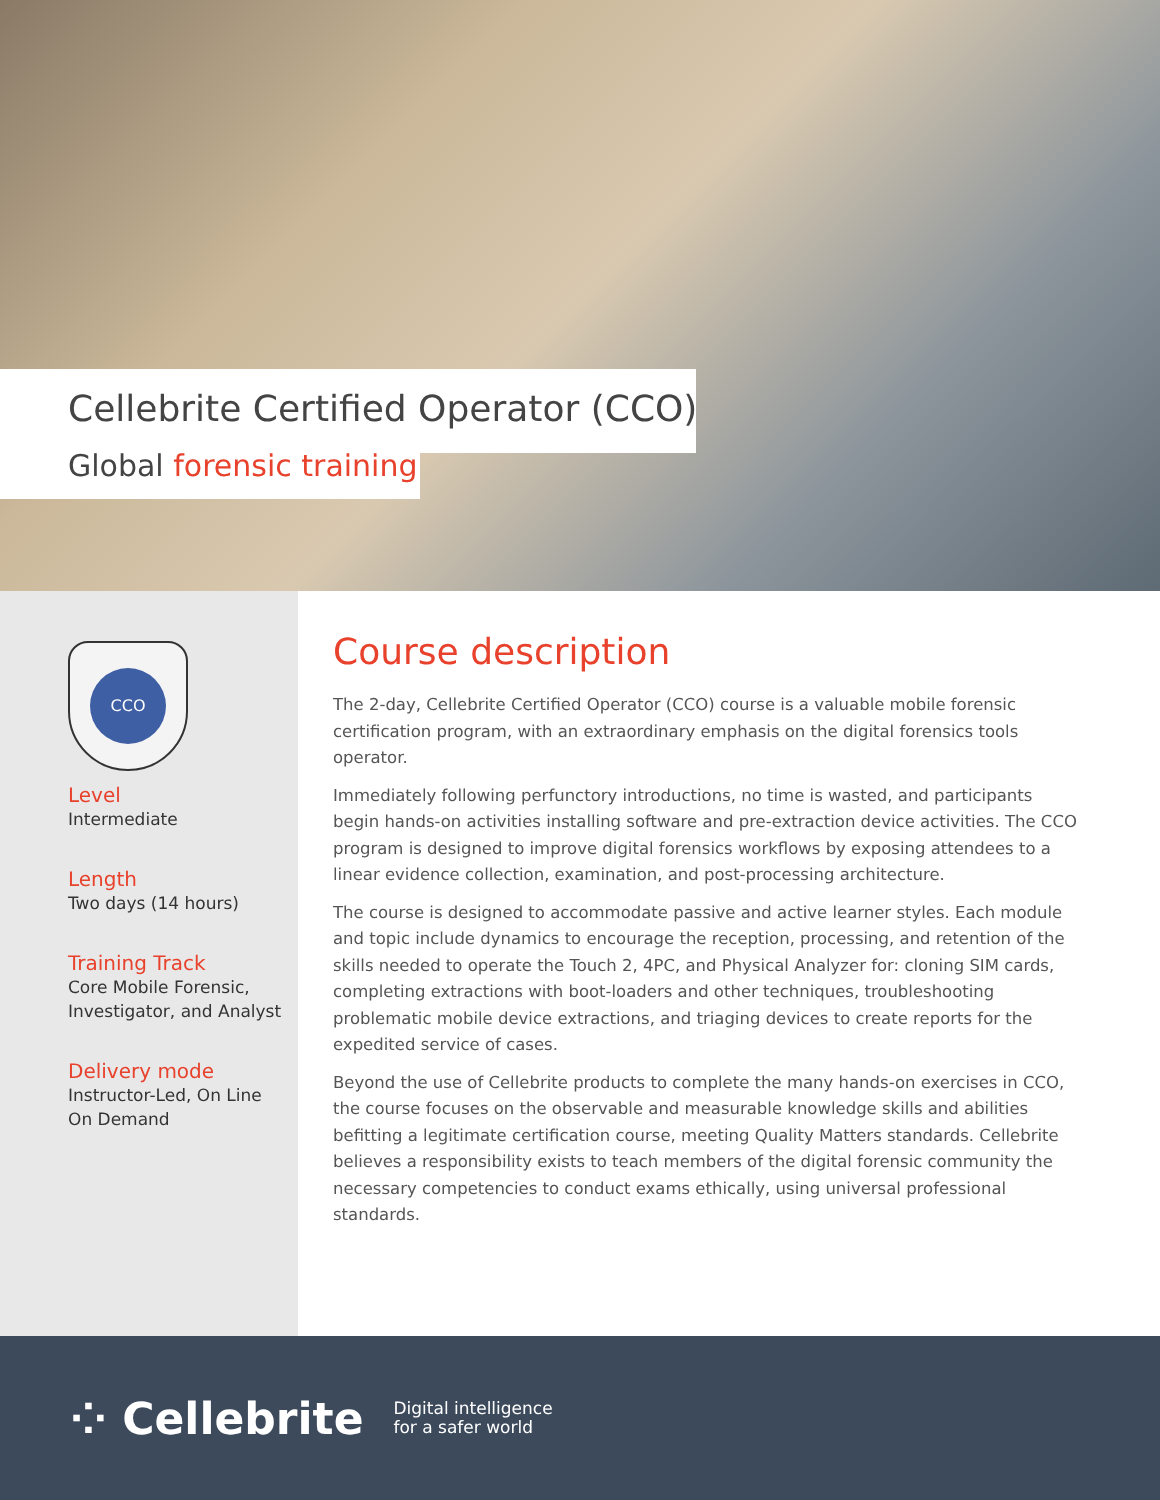Cellebrite Certified Operator (CCO)
Global forensic training
CCO
Level
Intermediate
Length
Two days (14 hours)
Training Track
Core Mobile Forensic, Investigator, and Analyst
Delivery mode
Instructor-Led, On Line
On Demand
Course description
The 2-day, Cellebrite Certified Operator (CCO) course is a valuable mobile forensic certification program, with an extraordinary emphasis on the digital forensics tools operator.
Immediately following perfunctory introductions, no time is wasted, and participants begin hands-on activities installing software and pre-extraction device activities. The CCO program is designed to improve digital forensics workflows by exposing attendees to a linear evidence collection, examination, and post-processing architecture.
The course is designed to accommodate passive and active learner styles. Each module and topic include dynamics to encourage the reception, processing, and retention of the skills needed to operate the Touch 2, 4PC, and Physical Analyzer for: cloning SIM cards, completing extractions with boot-loaders and other techniques, troubleshooting problematic mobile device extractions, and triaging devices to create reports for the expedited service of cases.
Beyond the use of Cellebrite products to complete the many hands-on exercises in CCO, the course focuses on the observable and measurable knowledge skills and abilities befitting a legitimate certification course, meeting Quality Matters standards. Cellebrite believes a responsibility exists to teach members of the digital forensic community the necessary competencies to conduct exams ethically, using universal professional standards.
⁘ Cellebrite
Digital intelligence
for a safer world